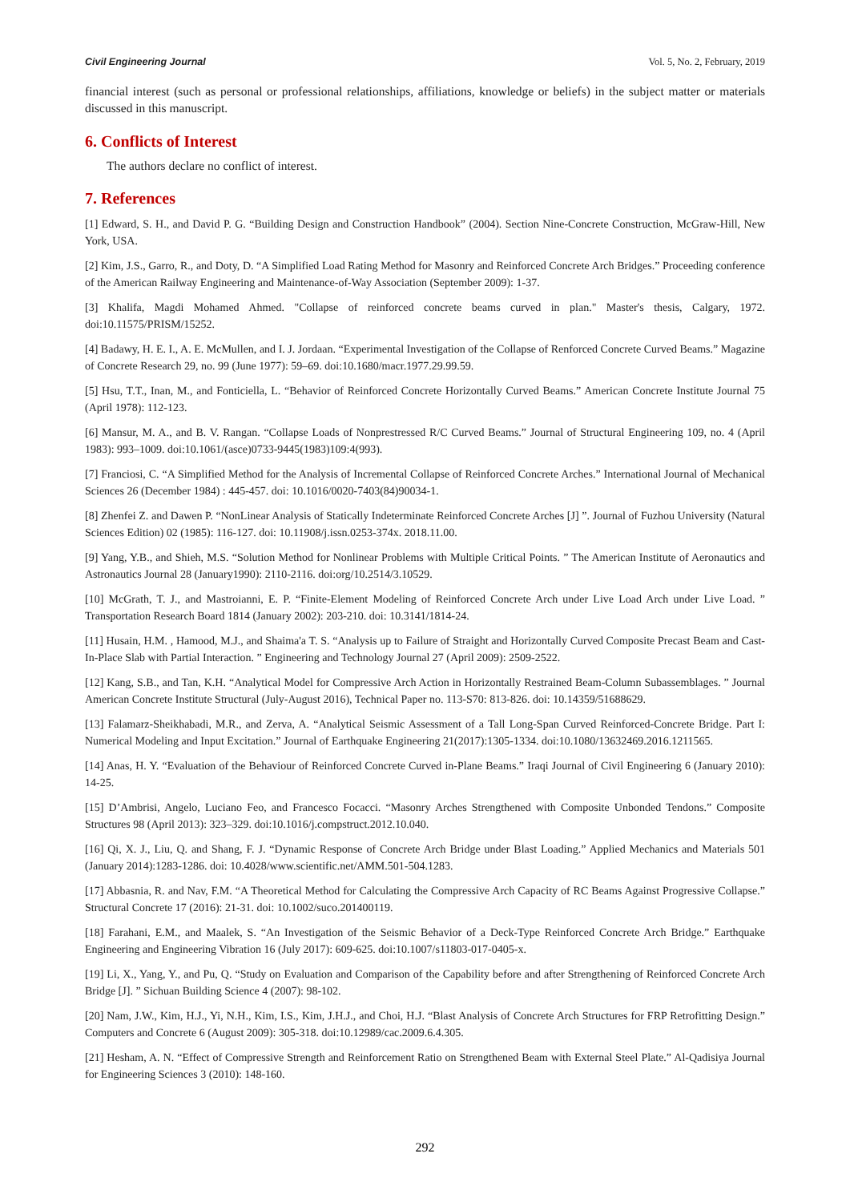Civil Engineering Journal Vol. 5, No. 2, February, 2019
financial interest (such as personal or professional relationships, affiliations, knowledge or beliefs) in the subject matter or materials discussed in this manuscript.
6. Conflicts of Interest
The authors declare no conflict of interest.
7. References
[1] Edward, S. H., and David P. G. “Building Design and Construction Handbook” (2004). Section Nine-Concrete Construction, McGraw-Hill, New York, USA.
[2] Kim, J.S., Garro, R., and Doty, D. “A Simplified Load Rating Method for Masonry and Reinforced Concrete Arch Bridges.” Proceeding conference of the American Railway Engineering and Maintenance-of-Way Association (September 2009): 1-37.
[3] Khalifa, Magdi Mohamed Ahmed. "Collapse of reinforced concrete beams curved in plan." Master's thesis, Calgary, 1972. doi:10.11575/PRISM/15252.
[4] Badawy, H. E. I., A. E. McMullen, and I. J. Jordaan. “Experimental Investigation of the Collapse of Renforced Concrete Curved Beams.” Magazine of Concrete Research 29, no. 99 (June 1977): 59–69. doi:10.1680/macr.1977.29.99.59.
[5] Hsu, T.T., Inan, M., and Fonticiella, L. “Behavior of Reinforced Concrete Horizontally Curved Beams.” American Concrete Institute Journal 75 (April 1978): 112-123.
[6] Mansur, M. A., and B. V. Rangan. “Collapse Loads of Nonprestressed R/C Curved Beams.” Journal of Structural Engineering 109, no. 4 (April 1983): 993–1009. doi:10.1061/(asce)0733-9445(1983)109:4(993).
[7] Franciosi, C. “A Simplified Method for the Analysis of Incremental Collapse of Reinforced Concrete Arches.” International Journal of Mechanical Sciences 26 (December 1984) : 445-457. doi: 10.1016/0020-7403(84)90034-1.
[8] Zhenfei Z. and Dawen P. “NonLinear Analysis of Statically Indeterminate Reinforced Concrete Arches [J] ”. Journal of Fuzhou University (Natural Sciences Edition) 02 (1985): 116-127. doi: 10.11908/j.issn.0253-374x. 2018.11.00.
[9] Yang, Y.B., and Shieh, M.S. “Solution Method for Nonlinear Problems with Multiple Critical Points. ” The American Institute of Aeronautics and Astronautics Journal 28 (January1990): 2110-2116. doi:org/10.2514/3.10529.
[10] McGrath, T. J., and Mastroianni, E. P. “Finite-Element Modeling of Reinforced Concrete Arch under Live Load Arch under Live Load. ” Transportation Research Board 1814 (January 2002): 203-210. doi: 10.3141/1814-24.
[11] Husain, H.M. , Hamood, M.J., and Shaima'a T. S. “Analysis up to Failure of Straight and Horizontally Curved Composite Precast Beam and Cast-In-Place Slab with Partial Interaction. ” Engineering and Technology Journal 27 (April 2009): 2509-2522.
[12] Kang, S.B., and Tan, K.H. “Analytical Model for Compressive Arch Action in Horizontally Restrained Beam-Column Subassemblages. ” Journal American Concrete Institute Structural (July-August 2016), Technical Paper no. 113-S70: 813-826. doi: 10.14359/51688629.
[13] Falamarz-Sheikhabadi, M.R., and Zerva, A. “Analytical Seismic Assessment of a Tall Long-Span Curved Reinforced-Concrete Bridge. Part I: Numerical Modeling and Input Excitation.” Journal of Earthquake Engineering 21(2017):1305-1334. doi:10.1080/13632469.2016.1211565.
[14] Anas, H. Y. “Evaluation of the Behaviour of Reinforced Concrete Curved in-Plane Beams.” Iraqi Journal of Civil Engineering 6 (January 2010): 14-25.
[15] D’Ambrisi, Angelo, Luciano Feo, and Francesco Focacci. “Masonry Arches Strengthened with Composite Unbonded Tendons.” Composite Structures 98 (April 2013): 323–329. doi:10.1016/j.compstruct.2012.10.040.
[16] Qi, X. J., Liu, Q. and Shang, F. J. “Dynamic Response of Concrete Arch Bridge under Blast Loading.” Applied Mechanics and Materials 501 (January 2014):1283-1286. doi: 10.4028/www.scientific.net/AMM.501-504.1283.
[17] Abbasnia, R. and Nav, F.M. “A Theoretical Method for Calculating the Compressive Arch Capacity of RC Beams Against Progressive Collapse.” Structural Concrete 17 (2016): 21-31. doi: 10.1002/suco.201400119.
[18] Farahani, E.M., and Maalek, S. “An Investigation of the Seismic Behavior of a Deck-Type Reinforced Concrete Arch Bridge.” Earthquake Engineering and Engineering Vibration 16 (July 2017): 609-625. doi:10.1007/s11803-017-0405-x.
[19] Li, X., Yang, Y., and Pu, Q. “Study on Evaluation and Comparison of the Capability before and after Strengthening of Reinforced Concrete Arch Bridge [J]. ” Sichuan Building Science 4 (2007): 98-102.
[20] Nam, J.W., Kim, H.J., Yi, N.H., Kim, I.S., Kim, J.H.J., and Choi, H.J. “Blast Analysis of Concrete Arch Structures for FRP Retrofitting Design.” Computers and Concrete 6 (August 2009): 305-318. doi:10.12989/cac.2009.6.4.305.
[21] Hesham, A. N. “Effect of Compressive Strength and Reinforcement Ratio on Strengthened Beam with External Steel Plate.” Al-Qadisiya Journal for Engineering Sciences 3 (2010): 148-160.
292